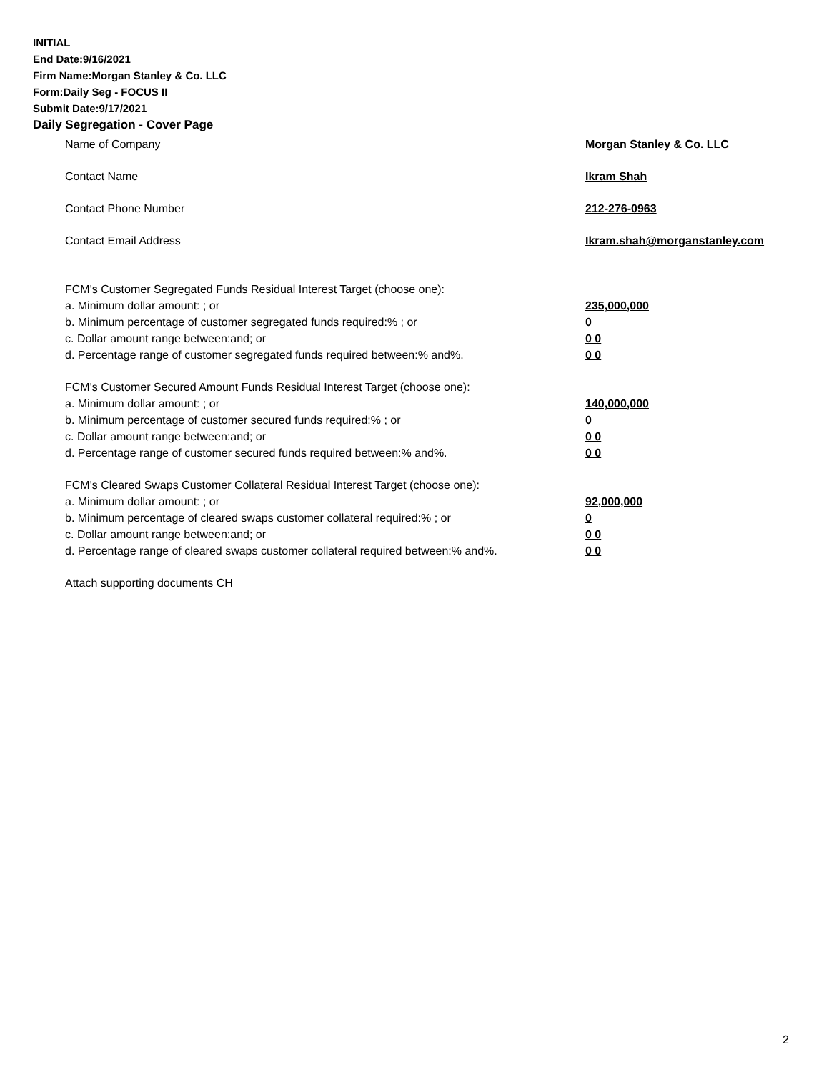INITIAL
End Date:9/16/2021
Firm Name:Morgan Stanley & Co. LLC
Form:Daily Seg - FOCUS II
Submit Date:9/17/2021
Daily Segregation - Cover Page
Name of Company Morgan Stanley & Co. LLC
Contact Name Ikram Shah
Contact Phone Number 212-276-0963
Contact Email Address Ikram.shah@morganstanley.com
FCM's Customer Segregated Funds Residual Interest Target (choose one):
a. Minimum dollar amount: ; or 235,000,000
b. Minimum percentage of customer segregated funds required:% ; or 0
c. Dollar amount range between:and; or 0 0
d. Percentage range of customer segregated funds required between:% and%. 0 0
FCM's Customer Secured Amount Funds Residual Interest Target (choose one):
a. Minimum dollar amount: ; or 140,000,000
b. Minimum percentage of customer secured funds required:% ; or 0
c. Dollar amount range between:and; or 0 0
d. Percentage range of customer secured funds required between:% and%. 0 0
FCM's Cleared Swaps Customer Collateral Residual Interest Target (choose one):
a. Minimum dollar amount: ; or 92,000,000
b. Minimum percentage of cleared swaps customer collateral required:% ; or 0
c. Dollar amount range between:and; or 0 0
d. Percentage range of cleared swaps customer collateral required between:% and%.
0 0
Attach supporting documents CH
2